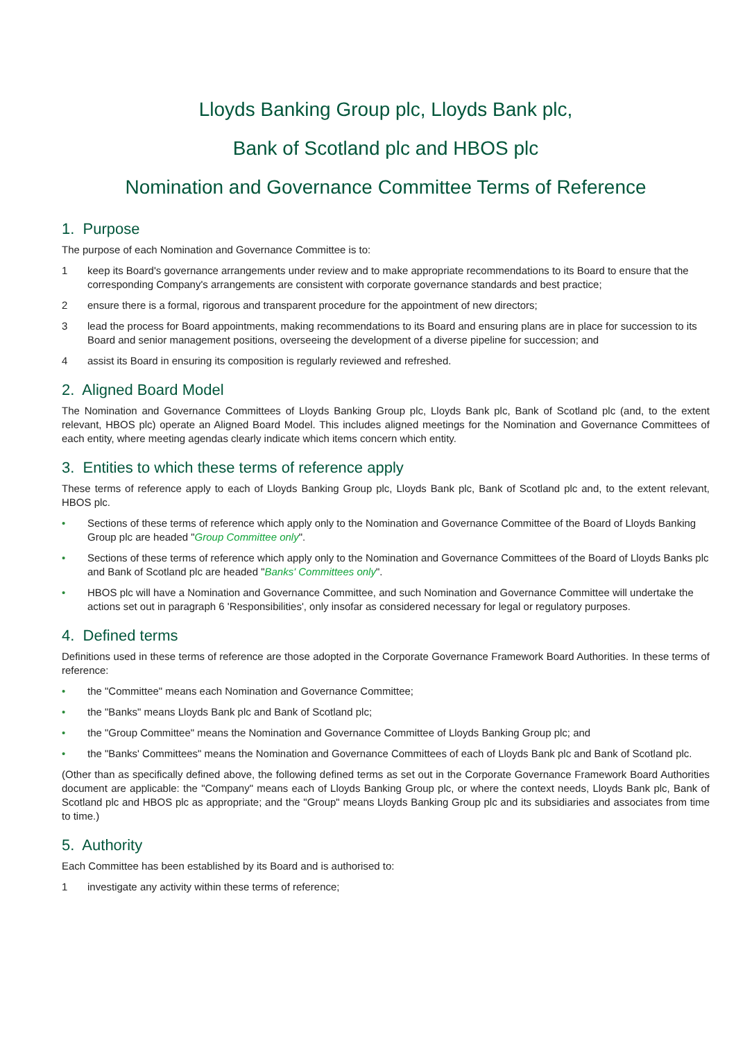Lloyds Banking Group plc, Lloyds Bank plc,
Bank of Scotland plc and HBOS plc
Nomination and Governance Committee Terms of Reference
1. Purpose
The purpose of each Nomination and Governance Committee is to:
1 keep its Board's governance arrangements under review and to make appropriate recommendations to its Board to ensure that the corresponding Company's arrangements are consistent with corporate governance standards and best practice;
2 ensure there is a formal, rigorous and transparent procedure for the appointment of new directors;
3 lead the process for Board appointments, making recommendations to its Board and ensuring plans are in place for succession to its Board and senior management positions, overseeing the development of a diverse pipeline for succession; and
4 assist its Board in ensuring its composition is regularly reviewed and refreshed.
2. Aligned Board Model
The Nomination and Governance Committees of Lloyds Banking Group plc, Lloyds Bank plc, Bank of Scotland plc (and, to the extent relevant, HBOS plc) operate an Aligned Board Model. This includes aligned meetings for the Nomination and Governance Committees of each entity, where meeting agendas clearly indicate which items concern which entity.
3. Entities to which these terms of reference apply
These terms of reference apply to each of Lloyds Banking Group plc, Lloyds Bank plc, Bank of Scotland plc and, to the extent relevant, HBOS plc.
• Sections of these terms of reference which apply only to the Nomination and Governance Committee of the Board of Lloyds Banking Group plc are headed "Group Committee only".
• Sections of these terms of reference which apply only to the Nomination and Governance Committees of the Board of Lloyds Banks plc and Bank of Scotland plc are headed "Banks' Committees only".
• HBOS plc will have a Nomination and Governance Committee, and such Nomination and Governance Committee will undertake the actions set out in paragraph 6 'Responsibilities', only insofar as considered necessary for legal or regulatory purposes.
4. Defined terms
Definitions used in these terms of reference are those adopted in the Corporate Governance Framework Board Authorities. In these terms of reference:
• the "Committee" means each Nomination and Governance Committee;
• the "Banks" means Lloyds Bank plc and Bank of Scotland plc;
• the "Group Committee" means the Nomination and Governance Committee of Lloyds Banking Group plc; and
• the "Banks' Committees" means the Nomination and Governance Committees of each of Lloyds Bank plc and Bank of Scotland plc.
(Other than as specifically defined above, the following defined terms as set out in the Corporate Governance Framework Board Authorities document are applicable: the "Company" means each of Lloyds Banking Group plc, or where the context needs, Lloyds Bank plc, Bank of Scotland plc and HBOS plc as appropriate; and the "Group" means Lloyds Banking Group plc and its subsidiaries and associates from time to time.)
5. Authority
Each Committee has been established by its Board and is authorised to:
1 investigate any activity within these terms of reference;